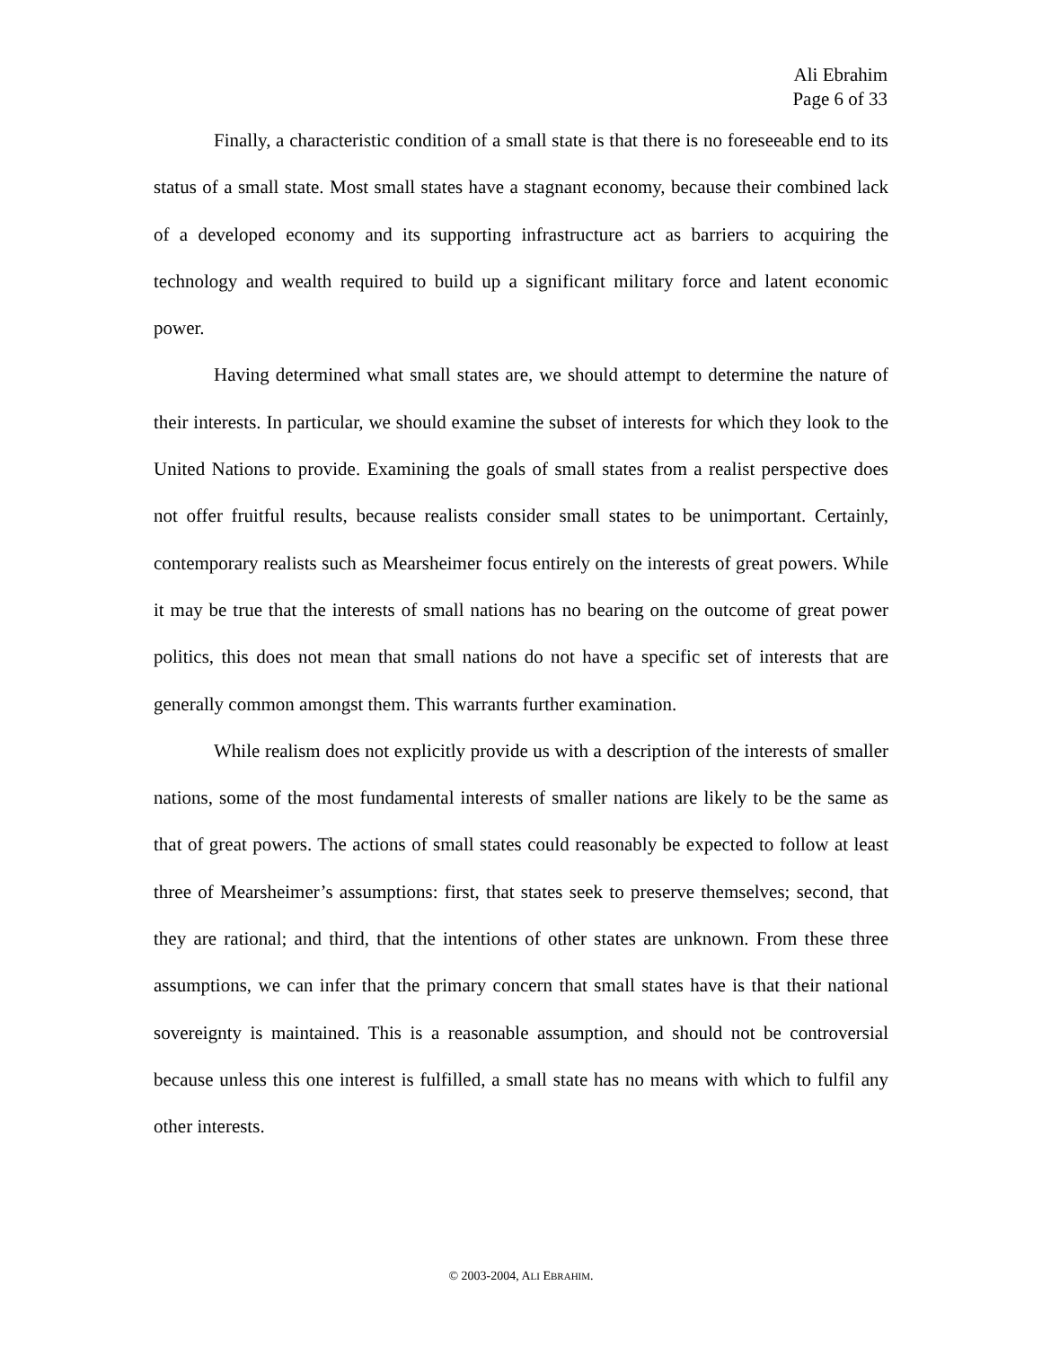Ali Ebrahim
Page 6 of 33
Finally, a characteristic condition of a small state is that there is no foreseeable end to its status of a small state. Most small states have a stagnant economy, because their combined lack of a developed economy and its supporting infrastructure act as barriers to acquiring the technology and wealth required to build up a significant military force and latent economic power.
Having determined what small states are, we should attempt to determine the nature of their interests. In particular, we should examine the subset of interests for which they look to the United Nations to provide. Examining the goals of small states from a realist perspective does not offer fruitful results, because realists consider small states to be unimportant. Certainly, contemporary realists such as Mearsheimer focus entirely on the interests of great powers. While it may be true that the interests of small nations has no bearing on the outcome of great power politics, this does not mean that small nations do not have a specific set of interests that are generally common amongst them. This warrants further examination.
While realism does not explicitly provide us with a description of the interests of smaller nations, some of the most fundamental interests of smaller nations are likely to be the same as that of great powers. The actions of small states could reasonably be expected to follow at least three of Mearsheimer’s assumptions: first, that states seek to preserve themselves; second, that they are rational; and third, that the intentions of other states are unknown. From these three assumptions, we can infer that the primary concern that small states have is that their national sovereignty is maintained. This is a reasonable assumption, and should not be controversial because unless this one interest is fulfilled, a small state has no means with which to fulfil any other interests.
© 2003-2004, ALI EBRAHIM.